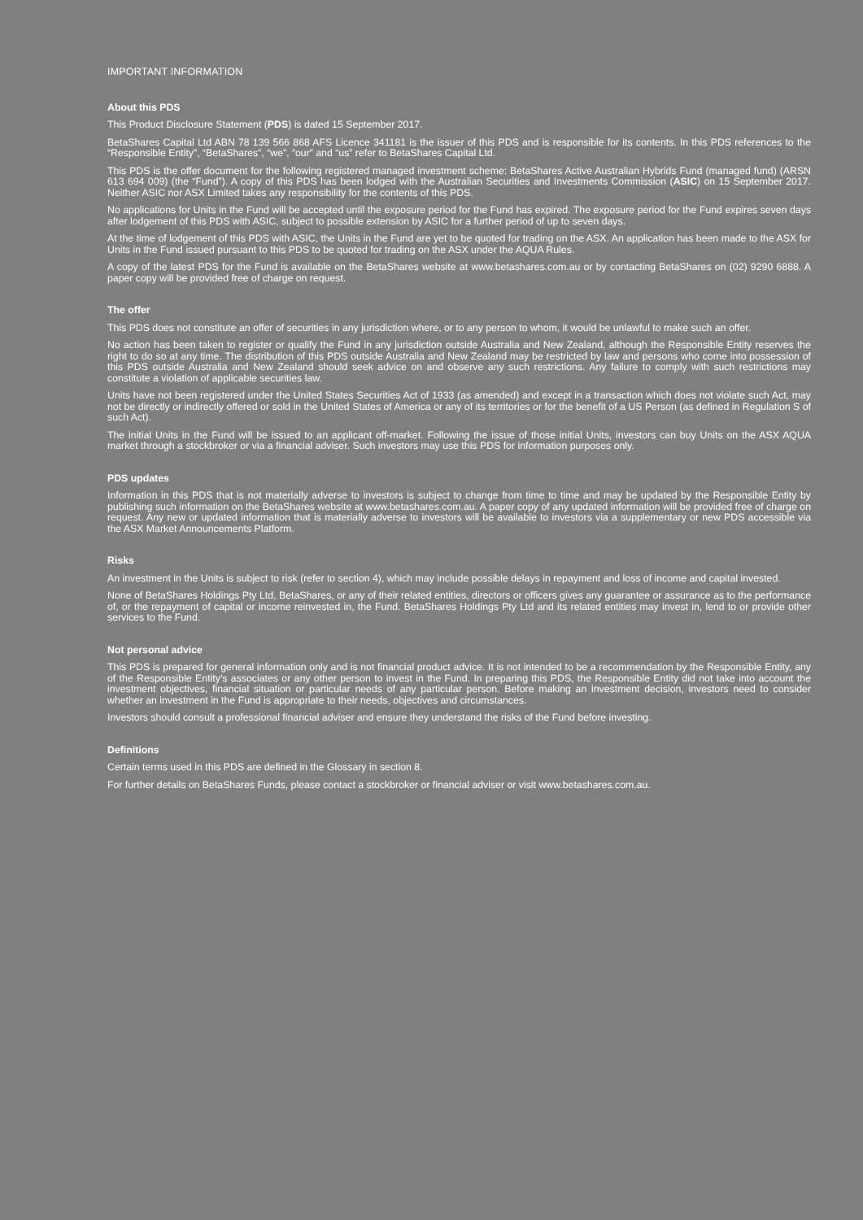IMPORTANT INFORMATION
About this PDS
This Product Disclosure Statement (PDS) is dated 15 September 2017.
BetaShares Capital Ltd ABN 78 139 566 868 AFS Licence 341181 is the issuer of this PDS and is responsible for its contents. In this PDS references to the “Responsible Entity”, “BetaShares”, “we”, “our” and “us” refer to BetaShares Capital Ltd.
This PDS is the offer document for the following registered managed investment scheme: BetaShares Active Australian Hybrids Fund (managed fund) (ARSN 613 694 009) (the “Fund”). A copy of this PDS has been lodged with the Australian Securities and Investments Commission (ASIC) on 15 September 2017. Neither ASIC nor ASX Limited takes any responsibility for the contents of this PDS.
No applications for Units in the Fund will be accepted until the exposure period for the Fund has expired. The exposure period for the Fund expires seven days after lodgement of this PDS with ASIC, subject to possible extension by ASIC for a further period of up to seven days.
At the time of lodgement of this PDS with ASIC, the Units in the Fund are yet to be quoted for trading on the ASX. An application has been made to the ASX for Units in the Fund issued pursuant to this PDS to be quoted for trading on the ASX under the AQUA Rules.
A copy of the latest PDS for the Fund is available on the BetaShares website at www.betashares.com.au or by contacting BetaShares on (02) 9290 6888. A paper copy will be provided free of charge on request.
The offer
This PDS does not constitute an offer of securities in any jurisdiction where, or to any person to whom, it would be unlawful to make such an offer.
No action has been taken to register or qualify the Fund in any jurisdiction outside Australia and New Zealand, although the Responsible Entity reserves the right to do so at any time. The distribution of this PDS outside Australia and New Zealand may be restricted by law and persons who come into possession of this PDS outside Australia and New Zealand should seek advice on and observe any such restrictions. Any failure to comply with such restrictions may constitute a violation of applicable securities law.
Units have not been registered under the United States Securities Act of 1933 (as amended) and except in a transaction which does not violate such Act, may not be directly or indirectly offered or sold in the United States of America or any of its territories or for the benefit of a US Person (as defined in Regulation S of such Act).
The initial Units in the Fund will be issued to an applicant off-market. Following the issue of those initial Units, investors can buy Units on the ASX AQUA market through a stockbroker or via a financial adviser. Such investors may use this PDS for information purposes only.
PDS updates
Information in this PDS that is not materially adverse to investors is subject to change from time to time and may be updated by the Responsible Entity by publishing such information on the BetaShares website at www.betashares.com.au. A paper copy of any updated information will be provided free of charge on request. Any new or updated information that is materially adverse to investors will be available to investors via a supplementary or new PDS accessible via the ASX Market Announcements Platform.
Risks
An investment in the Units is subject to risk (refer to section 4), which may include possible delays in repayment and loss of income and capital invested.
None of BetaShares Holdings Pty Ltd, BetaShares, or any of their related entities, directors or officers gives any guarantee or assurance as to the performance of, or the repayment of capital or income reinvested in, the Fund. BetaShares Holdings Pty Ltd and its related entities may invest in, lend to or provide other services to the Fund.
Not personal advice
This PDS is prepared for general information only and is not financial product advice. It is not intended to be a recommendation by the Responsible Entity, any of the Responsible Entity’s associates or any other person to invest in the Fund. In preparing this PDS, the Responsible Entity did not take into account the investment objectives, financial situation or particular needs of any particular person. Before making an investment decision, investors need to consider whether an investment in the Fund is appropriate to their needs, objectives and circumstances.
Investors should consult a professional financial adviser and ensure they understand the risks of the Fund before investing.
Definitions
Certain terms used in this PDS are defined in the Glossary in section 8.
For further details on BetaShares Funds, please contact a stockbroker or financial adviser or visit www.betashares.com.au.